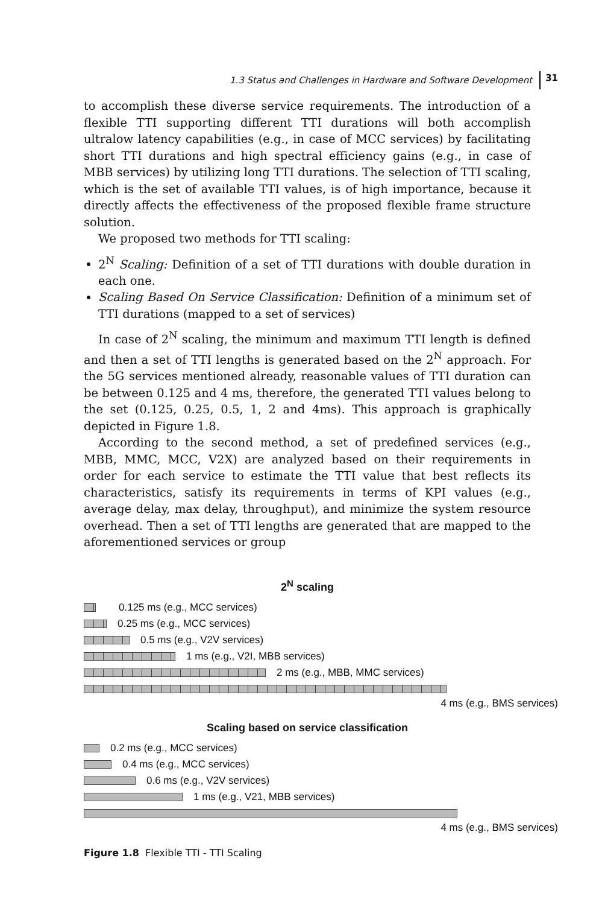1.3 Status and Challenges in Hardware and Software Development 31
to accomplish these diverse service requirements. The introduction of a flexible TTI supporting different TTI durations will both accomplish ultralow latency capabilities (e.g., in case of MCC services) by facilitating short TTI durations and high spectral efficiency gains (e.g., in case of MBB services) by utilizing long TTI durations. The selection of TTI scaling, which is the set of available TTI values, is of high importance, because it directly affects the effectiveness of the proposed flexible frame structure solution.
We proposed two methods for TTI scaling:
2<sup>N</sup> Scaling: Definition of a set of TTI durations with double duration in each one.
Scaling Based On Service Classification: Definition of a minimum set of TTI durations (mapped to a set of services)
In case of 2<sup>N</sup> scaling, the minimum and maximum TTI length is defined and then a set of TTI lengths is generated based on the 2<sup>N</sup> approach. For the 5G services mentioned already, reasonable values of TTI duration can be between 0.125 and 4 ms, therefore, the generated TTI values belong to the set (0.125, 0.25, 0.5, 1, 2 and 4ms). This approach is graphically depicted in Figure 1.8.
According to the second method, a set of predefined services (e.g., MBB, MMC, MCC, V2X) are analyzed based on their requirements in order for each service to estimate the TTI value that best reflects its characteristics, satisfy its requirements in terms of KPI values (e.g., average delay, max delay, throughput), and minimize the system resource overhead. Then a set of TTI lengths are generated that are mapped to the aforementioned services or group
2<sup>N</sup> scaling
0.125 ms (e.g., MCC services)
0.25 ms (e.g., MCC services)
0.5 ms (e.g., V2V services)
1 ms (e.g., V2I, MBB services)
2 ms (e.g., MBB, MMC services)
4 ms (e.g., BMS services)
Scaling based on service classification
0.2 ms (e.g., MCC services)
0.4 ms (e.g., MCC services)
0.6 ms (e.g., V2V services)
1 ms (e.g., V21, MBB services)
4 ms (e.g., BMS services)
Figure 1.8 Flexible TTI - TTI Scaling